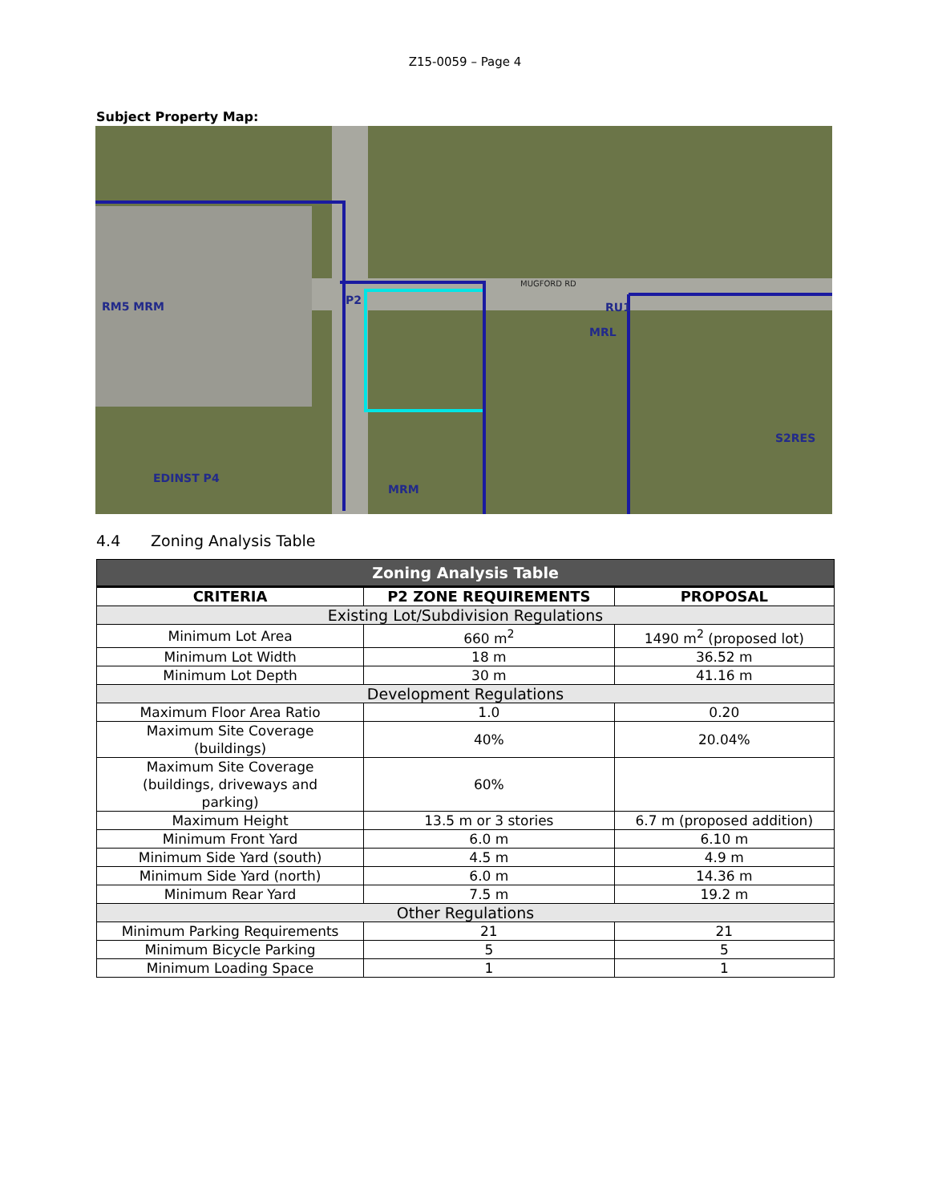Z15-0059 – Page 4
Subject Property Map:
RM5 MRM
P2
RU1
MRL
EDINST P4
MRM
S2RES
MUGFORD RD
4.4 Zoning Analysis Table
| Zoning Analysis Table | | |
| --- | --- | --- |
| CRITERIA | P2 ZONE REQUIREMENTS | PROPOSAL |
| Existing Lot/Subdivision Regulations | | |
| Minimum Lot Area | 660 m<sup>2</sup> | 1490 m<sup>2</sup> (proposed lot) |
| Minimum Lot Width | 18 m | 36.52 m |
| Minimum Lot Depth | 30 m | 41.16 m |
| Development Regulations | | |
| Maximum Floor Area Ratio | 1.0 | 0.20 |
| Maximum Site Coverage (buildings) | 40% | 20.04% |
| Maximum Site Coverage (buildings, driveways and parking) | 60% | |
| Maximum Height | 13.5 m or 3 stories | 6.7 m (proposed addition) |
| Minimum Front Yard | 6.0 m | 6.10 m |
| Minimum Side Yard (south) | 4.5 m | 4.9 m |
| Minimum Side Yard (north) | 6.0 m | 14.36 m |
| Minimum Rear Yard | 7.5 m | 19.2 m |
| Other Regulations | | |
| Minimum Parking Requirements | 21 | 21 |
| Minimum Bicycle Parking | 5 | 5 |
| Minimum Loading Space | 1 | 1 |